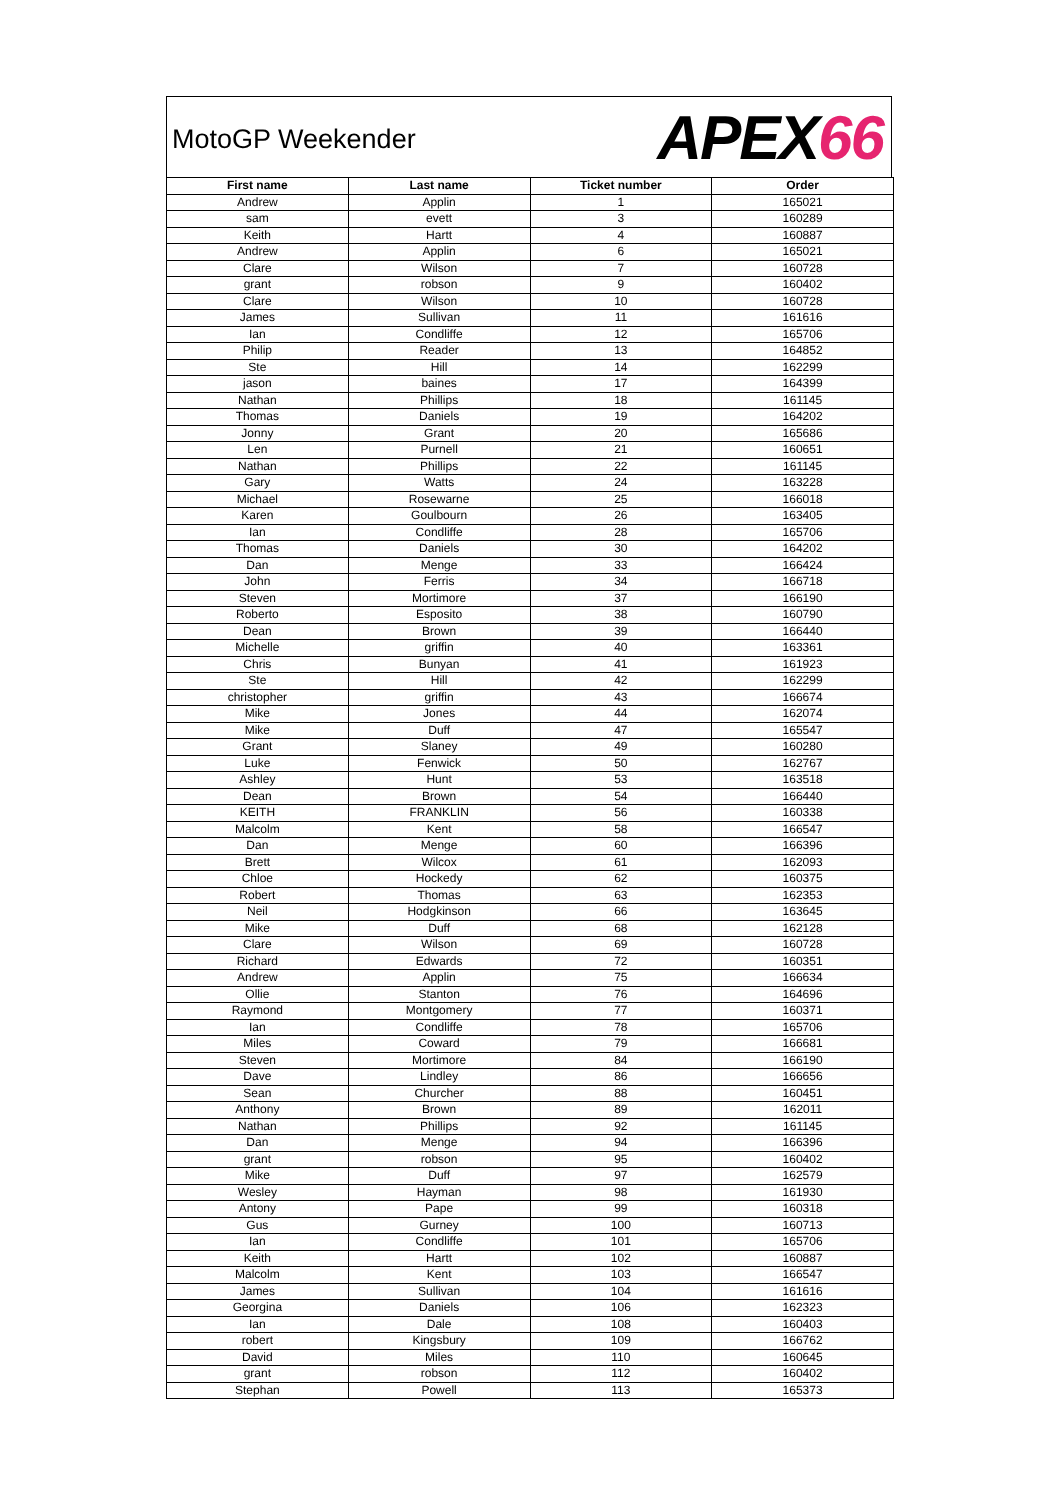MotoGP Weekender
APEX66
| First name | Last name | Ticket number | Order |
| --- | --- | --- | --- |
| Andrew | Applin | 1 | 165021 |
| sam | evett | 3 | 160289 |
| Keith | Hartt | 4 | 160887 |
| Andrew | Applin | 6 | 165021 |
| Clare | Wilson | 7 | 160728 |
| grant | robson | 9 | 160402 |
| Clare | Wilson | 10 | 160728 |
| James | Sullivan | 11 | 161616 |
| Ian | Condliffe | 12 | 165706 |
| Philip | Reader | 13 | 164852 |
| Ste | Hill | 14 | 162299 |
| jason | baines | 17 | 164399 |
| Nathan | Phillips | 18 | 161145 |
| Thomas | Daniels | 19 | 164202 |
| Jonny | Grant | 20 | 165686 |
| Len | Purnell | 21 | 160651 |
| Nathan | Phillips | 22 | 161145 |
| Gary | Watts | 24 | 163228 |
| Michael | Rosewarne | 25 | 166018 |
| Karen | Goulbourn | 26 | 163405 |
| Ian | Condliffe | 28 | 165706 |
| Thomas | Daniels | 30 | 164202 |
| Dan | Menge | 33 | 166424 |
| John | Ferris | 34 | 166718 |
| Steven | Mortimore | 37 | 166190 |
| Roberto | Esposito | 38 | 160790 |
| Dean | Brown | 39 | 166440 |
| Michelle | griffin | 40 | 163361 |
| Chris | Bunyan | 41 | 161923 |
| Ste | Hill | 42 | 162299 |
| christopher | griffin | 43 | 166674 |
| Mike | Jones | 44 | 162074 |
| Mike | Duff | 47 | 165547 |
| Grant | Slaney | 49 | 160280 |
| Luke | Fenwick | 50 | 162767 |
| Ashley | Hunt | 53 | 163518 |
| Dean | Brown | 54 | 166440 |
| KEITH | FRANKLIN | 56 | 160338 |
| Malcolm | Kent | 58 | 166547 |
| Dan | Menge | 60 | 166396 |
| Brett | Wilcox | 61 | 162093 |
| Chloe | Hockedy | 62 | 160375 |
| Robert | Thomas | 63 | 162353 |
| Neil | Hodgkinson | 66 | 163645 |
| Mike | Duff | 68 | 162128 |
| Clare | Wilson | 69 | 160728 |
| Richard | Edwards | 72 | 160351 |
| Andrew | Applin | 75 | 166634 |
| Ollie | Stanton | 76 | 164696 |
| Raymond | Montgomery | 77 | 160371 |
| Ian | Condliffe | 78 | 165706 |
| Miles | Coward | 79 | 166681 |
| Steven | Mortimore | 84 | 166190 |
| Dave | Lindley | 86 | 166656 |
| Sean | Churcher | 88 | 160451 |
| Anthony | Brown | 89 | 162011 |
| Nathan | Phillips | 92 | 161145 |
| Dan | Menge | 94 | 166396 |
| grant | robson | 95 | 160402 |
| Mike | Duff | 97 | 162579 |
| Wesley | Hayman | 98 | 161930 |
| Antony | Pape | 99 | 160318 |
| Gus | Gurney | 100 | 160713 |
| Ian | Condliffe | 101 | 165706 |
| Keith | Hartt | 102 | 160887 |
| Malcolm | Kent | 103 | 166547 |
| James | Sullivan | 104 | 161616 |
| Georgina | Daniels | 106 | 162323 |
| Ian | Dale | 108 | 160403 |
| robert | Kingsbury | 109 | 166762 |
| David | Miles | 110 | 160645 |
| grant | robson | 112 | 160402 |
| Stephan | Powell | 113 | 165373 |